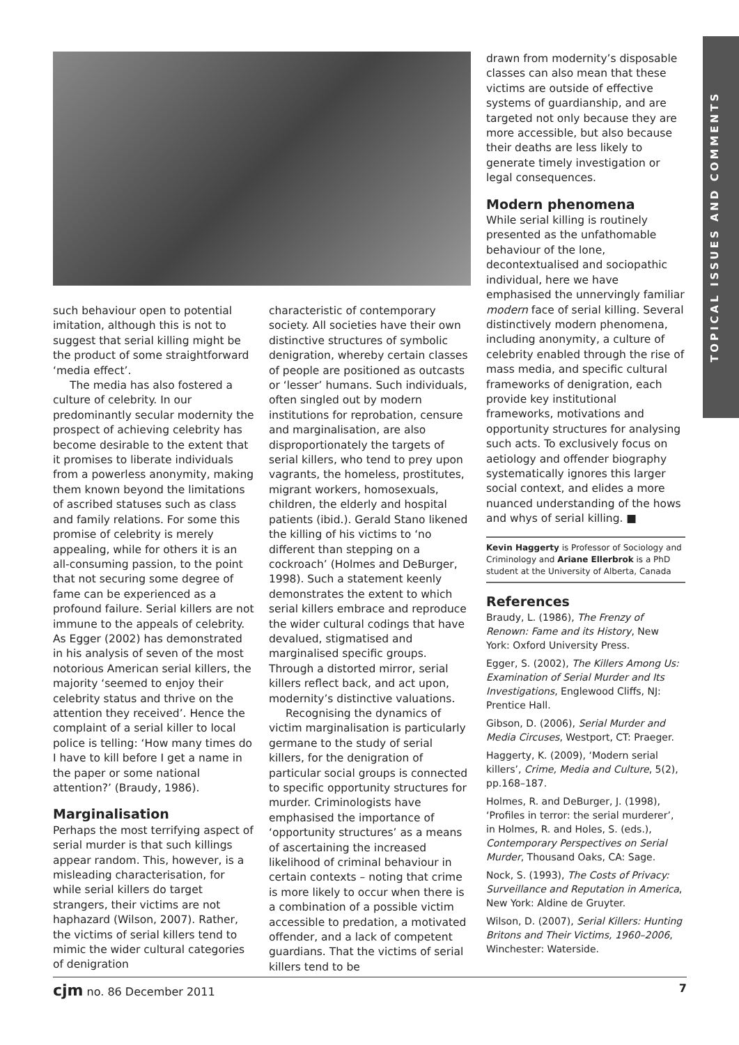TOPICAL ISSUES AND COMMENTS
such behaviour open to potential imitation, although this is not to suggest that serial killing might be the product of some straightforward ‘media effect’.
The media has also fostered a culture of celebrity. In our predominantly secular modernity the prospect of achieving celebrity has become desirable to the extent that it promises to liberate individuals from a powerless anonymity, making them known beyond the limitations of ascribed statuses such as class and family relations. For some this promise of celebrity is merely appealing, while for others it is an all-consuming passion, to the point that not securing some degree of fame can be experienced as a profound failure. Serial killers are not immune to the appeals of celebrity. As Egger (2002) has demonstrated in his analysis of seven of the most notorious American serial killers, the majority ‘seemed to enjoy their celebrity status and thrive on the attention they received’. Hence the complaint of a serial killer to local police is telling: ‘How many times do I have to kill before I get a name in the paper or some national attention?’ (Braudy, 1986).
Marginalisation
Perhaps the most terrifying aspect of serial murder is that such killings appear random. This, however, is a misleading characterisation, for while serial killers do target strangers, their victims are not haphazard (Wilson, 2007). Rather, the victims of serial killers tend to mimic the wider cultural categories of denigration
characteristic of contemporary society. All societies have their own distinctive structures of symbolic denigration, whereby certain classes of people are positioned as outcasts or ‘lesser’ humans. Such individuals, often singled out by modern institutions for reprobation, censure and marginalisation, are also disproportionately the targets of serial killers, who tend to prey upon vagrants, the homeless, prostitutes, migrant workers, homosexuals, children, the elderly and hospital patients (ibid.). Gerald Stano likened the killing of his victims to ‘no different than stepping on a cockroach’ (Holmes and DeBurger, 1998). Such a statement keenly demonstrates the extent to which serial killers embrace and reproduce the wider cultural codings that have devalued, stigmatised and marginalised specific groups. Through a distorted mirror, serial killers reflect back, and act upon, modernity’s distinctive valuations.
Recognising the dynamics of victim marginalisation is particularly germane to the study of serial killers, for the denigration of particular social groups is connected to specific opportunity structures for murder. Criminologists have emphasised the importance of ‘opportunity structures’ as a means of ascertaining the increased likelihood of criminal behaviour in certain contexts – noting that crime is more likely to occur when there is a combination of a possible victim accessible to predation, a motivated offender, and a lack of competent guardians. That the victims of serial killers tend to be
drawn from modernity’s disposable classes can also mean that these victims are outside of effective systems of guardianship, and are targeted not only because they are more accessible, but also because their deaths are less likely to generate timely investigation or legal consequences.
Modern phenomena
While serial killing is routinely presented as the unfathomable behaviour of the lone, decontextualised and sociopathic individual, here we have emphasised the unnervingly familiar modern face of serial killing. Several distinctively modern phenomena, including anonymity, a culture of celebrity enabled through the rise of mass media, and specific cultural frameworks of denigration, each provide key institutional frameworks, motivations and opportunity structures for analysing such acts. To exclusively focus on aetiology and offender biography systematically ignores this larger social context, and elides a more nuanced understanding of the hows and whys of serial killing. ■
Kevin Haggerty is Professor of Sociology and Criminology and Ariane Ellerbrok is a PhD student at the University of Alberta, Canada
References
Braudy, L. (1986), The Frenzy of Renown: Fame and its History, New York: Oxford University Press.
Egger, S. (2002), The Killers Among Us: Examination of Serial Murder and Its Investigations, Englewood Cliffs, NJ: Prentice Hall.
Gibson, D. (2006), Serial Murder and Media Circuses, Westport, CT: Praeger.
Haggerty, K. (2009), ‘Modern serial killers’, Crime, Media and Culture, 5(2), pp.168–187.
Holmes, R. and DeBurger, J. (1998), ‘Profiles in terror: the serial murderer’, in Holmes, R. and Holes, S. (eds.), Contemporary Perspectives on Serial Murder, Thousand Oaks, CA: Sage.
Nock, S. (1993), The Costs of Privacy: Surveillance and Reputation in America, New York: Aldine de Gruyter.
Wilson, D. (2007), Serial Killers: Hunting Britons and Their Victims, 1960–2006, Winchester: Waterside.
cjm no. 86 December 2011 7